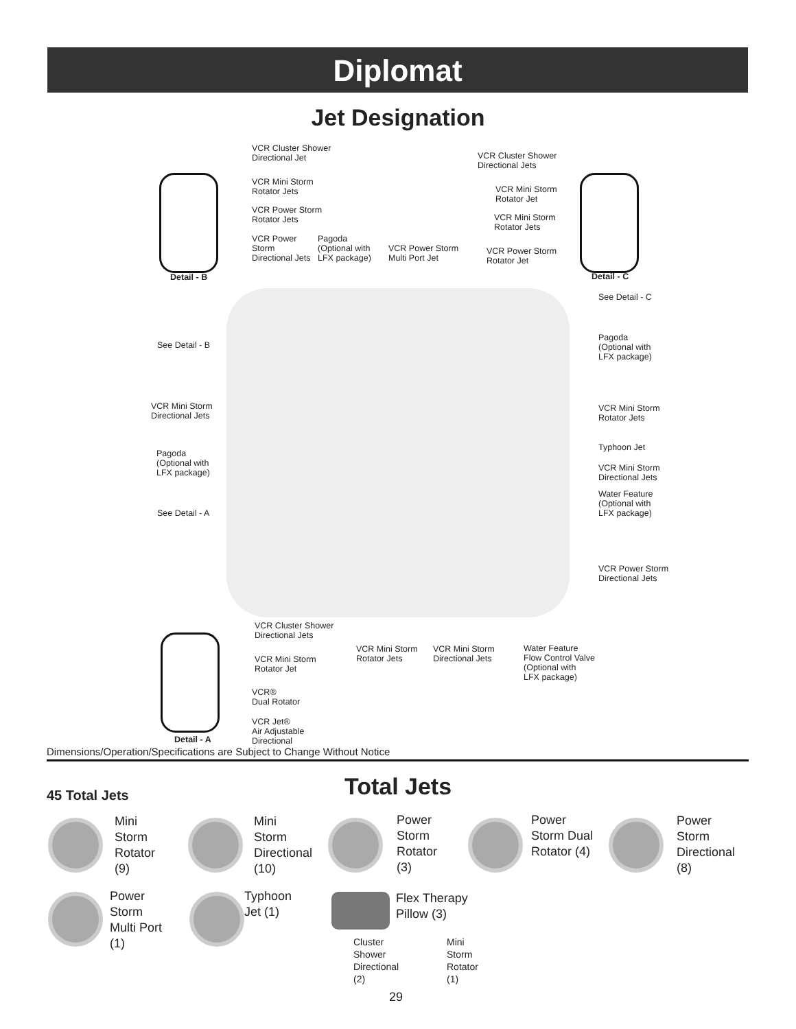Diplomat
Jet Designation
VCR Cluster Shower
Directional Jet
VCR Mini Storm
Rotator Jets
VCR Power Storm
Rotator Jets
VCR Power
Storm
Directional Jets
Pagoda
(Optional with
LFX package)
VCR Power Storm
Multi Port Jet
VCR Cluster Shower
Directional Jets
VCR Mini Storm
Rotator Jet
VCR Mini Storm
Rotator Jets
VCR Power Storm
Rotator Jet
Detail - B Detail - C
See Detail - C
See Detail - B
Pagoda
(Optional with
LFX package)
VCR Mini Storm
Directional Jets
VCR Mini Storm
Rotator Jets
Typhoon Jet
Pagoda
(Optional with
LFX package)
VCR Mini Storm
Directional Jets
Water Feature
(Optional with
LFX package)
See Detail - A
VCR Power Storm
Directional Jets
VCR Cluster Shower
Directional Jets
VCR Mini Storm
Rotator Jets
VCR Mini Storm
Directional Jets
Water Feature
Flow Control Valve
(Optional with
LFX package)
VCR Mini Storm
Rotator Jet
VCR®
Dual Rotator
VCR Jet®
Air Adjustable
Directional
Detail - A
Dimensions/Operation/Specifications are Subject to Change Without Notice
Total Jets 45 Total Jets
Mini
Storm
Rotator
(9)
Mini
Storm
Directional
(10)
Power
Storm
Rotator
(3)
Power
Storm Dual
Rotator (4)
Power
Storm
Directional
(8)
Power
Storm
Multi Port
(1)
Typhoon
Jet (1)
Flex Therapy
Pillow (3)
Cluster
Shower
Directional
(2)
Mini
Storm
Rotator
(1)
29